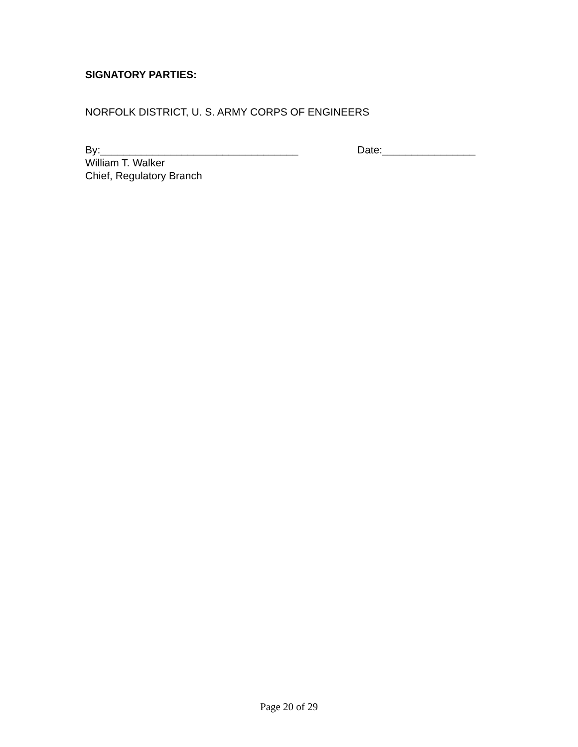SIGNATORY PARTIES:
NORFOLK DISTRICT, U. S. ARMY CORPS OF ENGINEERS
By:__________________________________ Date:________________
William T. Walker
Chief, Regulatory Branch
Page 20 of 29